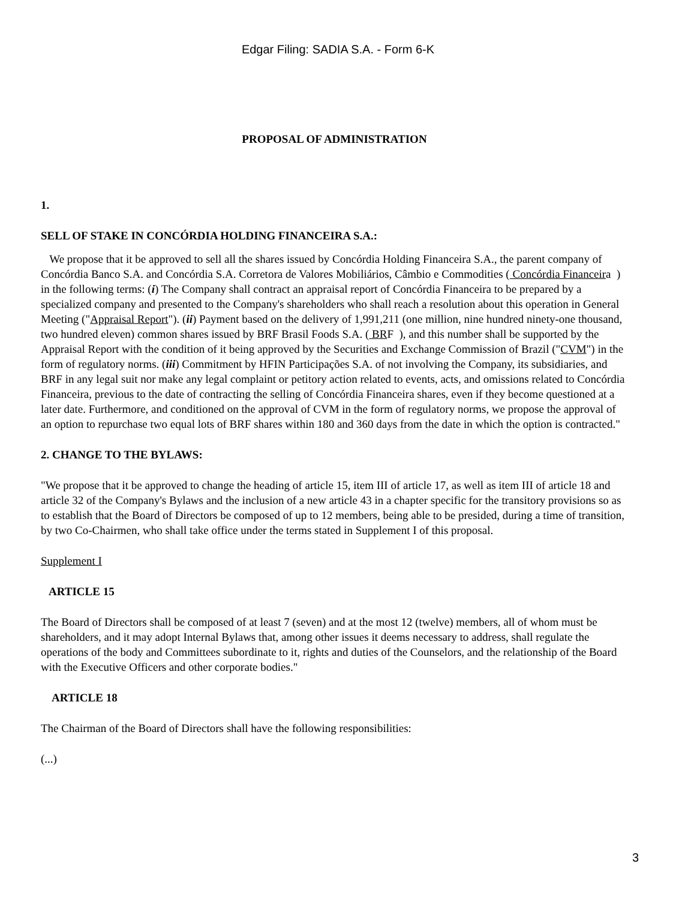Edgar Filing: SADIA S.A. - Form 6-K
PROPOSAL OF ADMINISTRATION
1.
SELL OF STAKE IN CONCÓRDIA HOLDING FINANCEIRA S.A.:
We propose that it be approved to sell all the shares issued by Concórdia Holding Financeira S.A., the parent company of Concórdia Banco S.A. and Concórdia S.A. Corretora de Valores Mobiliários, Câmbio e Commodities ( Concórdia Financeira ) in the following terms: (i) The Company shall contract an appraisal report of Concórdia Financeira to be prepared by a specialized company and presented to the Company's shareholders who shall reach a resolution about this operation in General Meeting ("Appraisal Report"). (ii) Payment based on the delivery of 1,991,211 (one million, nine hundred ninety-one thousand, two hundred eleven) common shares issued by BRF Brasil Foods S.A. ( BRF ), and this number shall be supported by the Appraisal Report with the condition of it being approved by the Securities and Exchange Commission of Brazil ("CVM") in the form of regulatory norms. (iii) Commitment by HFIN Participações S.A. of not involving the Company, its subsidiaries, and BRF in any legal suit nor make any legal complaint or petitory action related to events, acts, and omissions related to Concórdia Financeira, previous to the date of contracting the selling of Concórdia Financeira shares, even if they become questioned at a later date. Furthermore, and conditioned on the approval of CVM in the form of regulatory norms, we propose the approval of an option to repurchase two equal lots of BRF shares within 180 and 360 days from the date in which the option is contracted."
2. CHANGE TO THE BYLAWS:
"We propose that it be approved to change the heading of article 15, item III of article 17, as well as item III of article 18 and article 32 of the Company's Bylaws and the inclusion of a new article 43 in a chapter specific for the transitory provisions so as to establish that the Board of Directors be composed of up to 12 members, being able to be presided, during a time of transition, by two Co-Chairmen, who shall take office under the terms stated in Supplement I of this proposal.
Supplement I
ARTICLE 15
The Board of Directors shall be composed of at least 7 (seven) and at the most 12 (twelve) members, all of whom must be shareholders, and it may adopt Internal Bylaws that, among other issues it deems necessary to address, shall regulate the operations of the body and Committees subordinate to it, rights and duties of the Counselors, and the relationship of the Board with the Executive Officers and other corporate bodies."
ARTICLE 18
The Chairman of the Board of Directors shall have the following responsibilities:
(...)
3